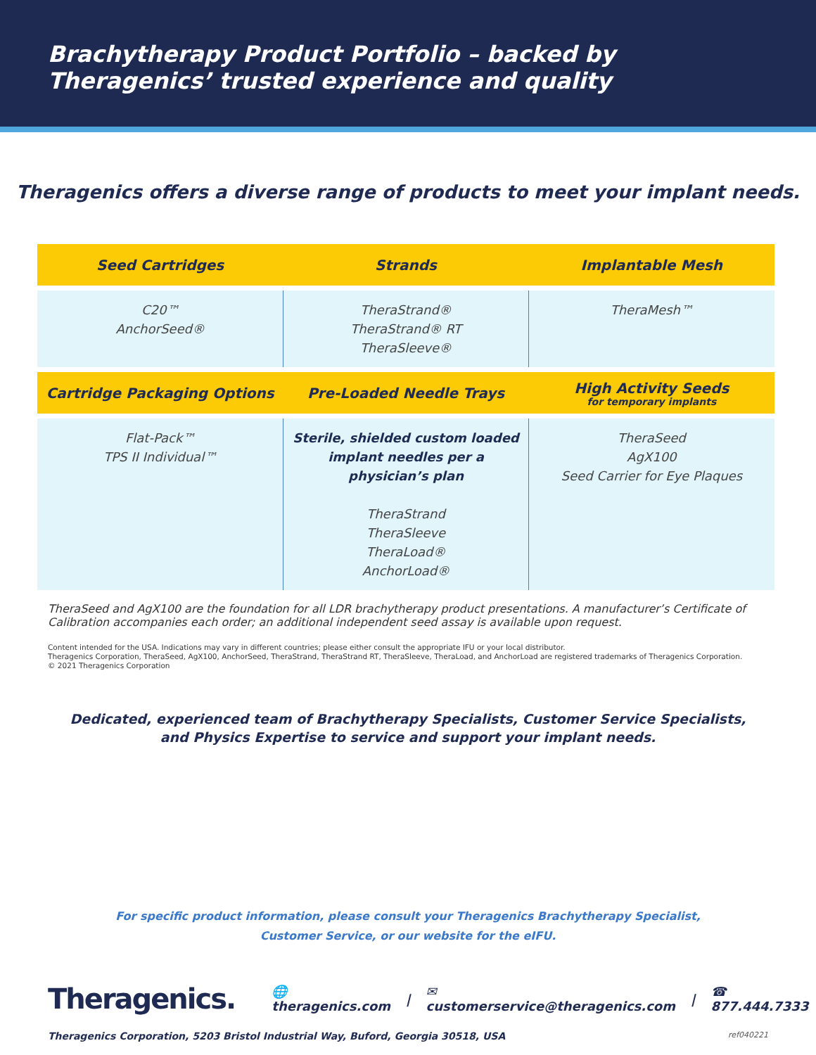Brachytherapy Product Portfolio – backed by
Theragenics’ trusted experience and quality
Theragenics offers a diverse range of products to meet your implant needs.
| Seed Cartridges | Strands | Implantable Mesh |
| --- | --- | --- |
| C20™ AnchorSeed® | TheraStrand® TheraStrand® RT TheraSleeve® | TheraMesh™ |
| Cartridge Packaging Options | Pre-Loaded Needle Trays | High Activity Seeds for temporary implants |
| Flat-Pack™ TPS II Individual™ | Sterile, shielded custom loaded implant needles per a physician’s plan TheraStrand TheraSleeve TheraLoad® AnchorLoad® | TheraSeed AgX100 Seed Carrier for Eye Plaques |
TheraSeed and AgX100 are the foundation for all LDR brachytherapy product presentations. A manufacturer’s Certificate of Calibration accompanies each order; an additional independent seed assay is available upon request.
Content intended for the USA. Indications may vary in different countries; please either consult the appropriate IFU or your local distributor.
Theragenics Corporation, TheraSeed, AgX100, AnchorSeed, TheraStrand, TheraStrand RT, TheraSleeve, TheraLoad, and AnchorLoad are registered trademarks of Theragenics Corporation.
© 2021 Theragenics Corporation
Dedicated, experienced team of Brachytherapy Specialists, Customer Service Specialists,
and Physics Expertise to service and support your implant needs.
For specific product information, please consult your Theragenics Brachytherapy Specialist,
Customer Service, or our website for the eIFU.
Theragenics. 🌐 theragenics.com | ✉ customerservice@theragenics.com | ☎ 877.444.7333
Theragenics Corporation, 5203 Bristol Industrial Way, Buford, Georgia 30518, USA ref040221